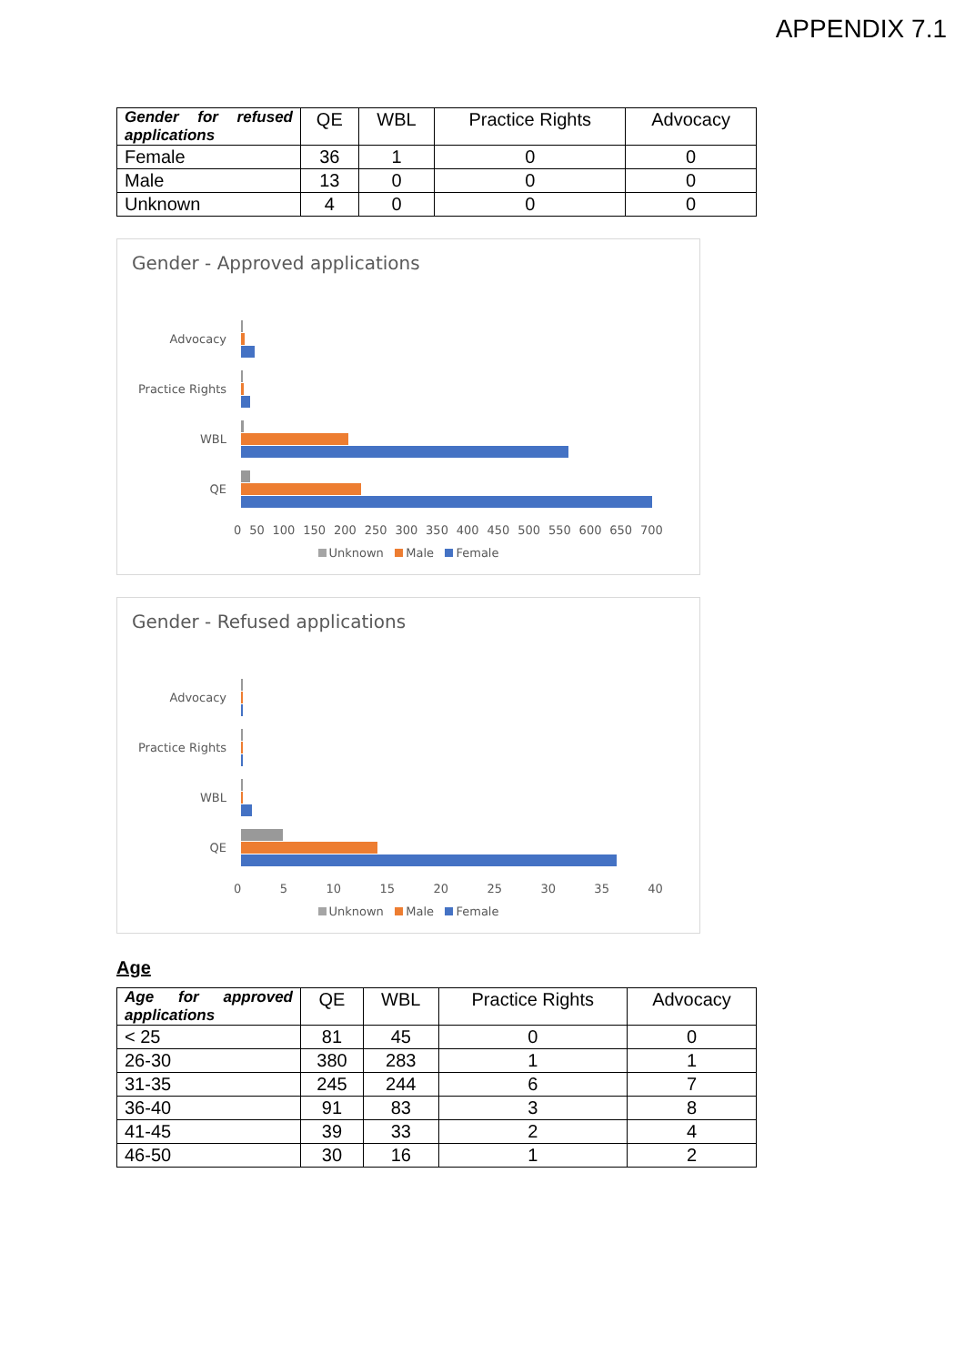APPENDIX 7.1
| Gender for refused applications | QE | WBL | Practice Rights | Advocacy |
| --- | --- | --- | --- | --- |
| Female | 36 | 1 | 0 | 0 |
| Male | 13 | 0 | 0 | 0 |
| Unknown | 4 | 0 | 0 | 0 |
Gender - Approved applications
Advocacy
Practice Rights
WBL
QE
0 50 100 150 200 250 300 350 400 450 500 550 600 650 700
Unknown Male Female
Gender - Refused applications
Advocacy
Practice Rights
WBL
QE
0 5 10 15 20 25 30 35 40
Unknown Male Female
Age
| Age for approved applications | QE | WBL | Practice Rights | Advocacy |
| --- | --- | --- | --- | --- |
| < 25 | 81 | 45 | 0 | 0 |
| 26-30 | 380 | 283 | 1 | 1 |
| 31-35 | 245 | 244 | 6 | 7 |
| 36-40 | 91 | 83 | 3 | 8 |
| 41-45 | 39 | 33 | 2 | 4 |
| 46-50 | 30 | 16 | 1 | 2 |